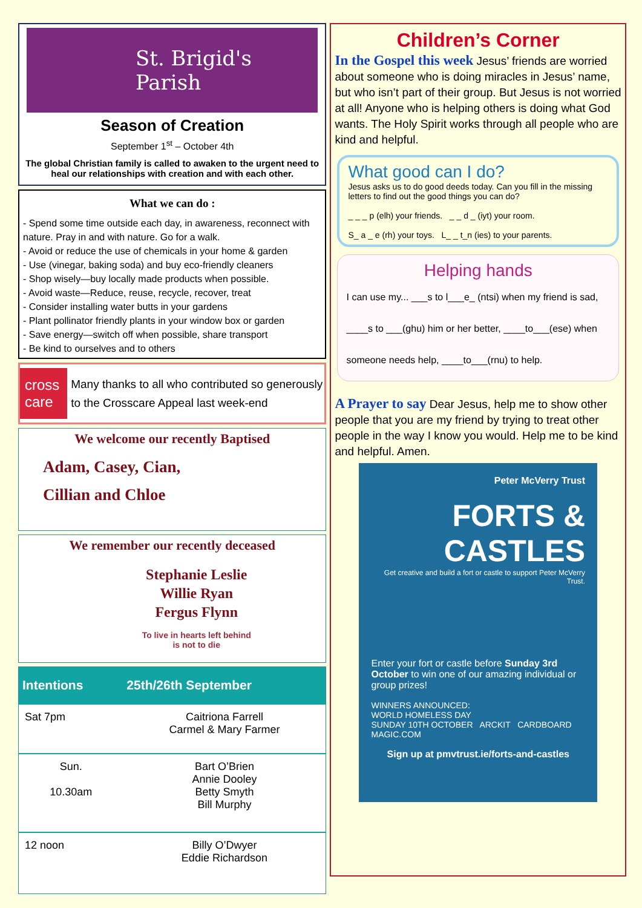St. Brigid's Parish
Season of Creation
September 1<sup>st</sup> – October 4th
The global Christian family is called to awaken to the urgent need to heal our relationships with creation and with each other.
What we can do :
- Spend some time outside each day, in awareness, reconnect with nature. Pray in and with nature. Go for a walk.
- Avoid or reduce the use of chemicals in your home & garden
- Use (vinegar, baking soda) and buy eco-friendly cleaners
- Shop wisely—buy locally made products when possible.
- Avoid waste—Reduce, reuse, recycle, recover, treat
- Consider installing water butts in your gardens
- Plant pollinator friendly plants in your window box or garden
- Save energy—switch off when possible, share transport
- Be kind to ourselves and to others
cross care
Many thanks to all who contributed so generously to the Crosscare Appeal last week-end
We welcome our recently Baptised
Adam, Casey, Cian,
Cillian and Chloe
We remember our recently deceased
Stephanie Leslie
Willie Ryan
Fergus Flynn
To live in hearts left behind
is not to die
| Intentions | 25th/26th September |
| --- | --- |
| Sat 7pm | Caitriona Farrell Carmel & Mary Farmer |
| Sun. 10.30am | Bart O’Brien Annie Dooley Betty Smyth Bill Murphy |
| 12 noon | Billy O’Dwyer Eddie Richardson |
Children’s Corner
In the Gospel this week Jesus’ friends are worried about someone who is doing miracles in Jesus’ name, but who isn’t part of their group. But Jesus is not worried at all! Anyone who is helping others is doing what God wants. The Holy Spirit works through all people who are kind and helpful.
What good can I do?
Jesus asks us to do good deeds today. Can you fill in the missing letters to find out the good things you can do?
_ _ _ p (elh) your friends. _ _ d _ (iyt) your room.
S_ a _ e (rh) your toys. L_ _ t_n (ies) to your parents.
Helping hands
I can use my... ___s to l___e_ (ntsi) when my friend is sad, ____s to ___(ghu) him or her better, ____to___(ese) when someone needs help, ____to___(rnu) to help.
A Prayer to say Dear Jesus, help me to show other people that you are my friend by trying to treat other people in the way I know you would. Help me to be kind and helpful. Amen.
Peter McVerry Trust
FORTS &
CASTLES
Get creative and build a fort or castle to support Peter McVerry Trust.
Enter your fort or castle before Sunday 3rd October to win one of our amazing individual or group prizes!
WINNERS ANNOUNCED:
WORLD HOMELESS DAY
SUNDAY 10TH OCTOBER ARCKIT CARDBOARD MAGIC.COM
Sign up at pmvtrust.ie/forts-and-castles